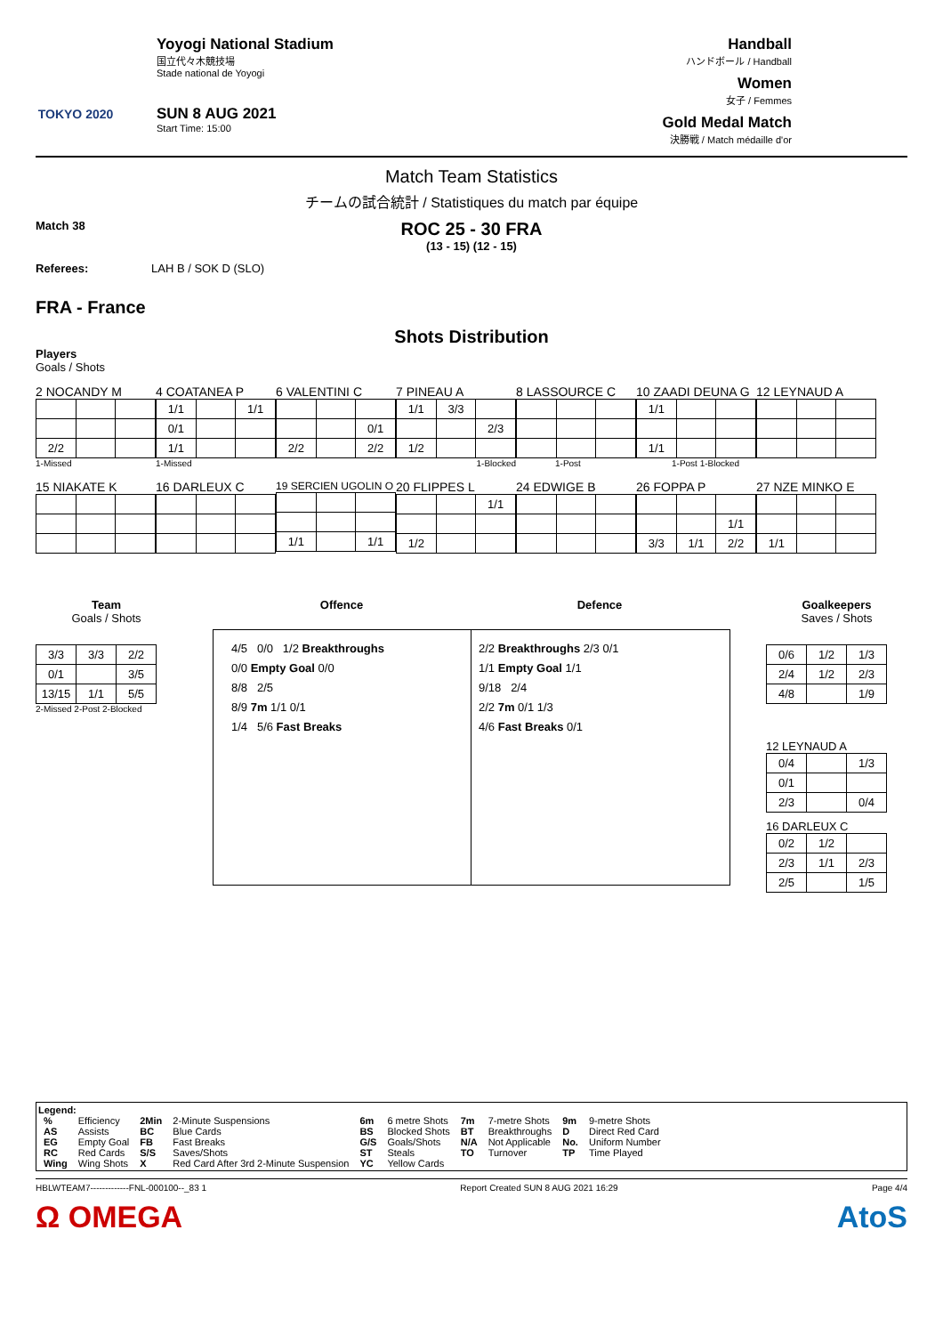TOKYO 2020
Yoyogi National Stadium
国立代々木競技場
Stade national de Yoyogi
SUN 8 AUG 2021
Start Time: 15:00
Handball
ハンドボール / Handball
Women
女子 / Femmes
Gold Medal Match
決勝戦 / Match médaille d'or
Match Team Statistics
チームの試合統計 / Statistiques du match par équipe
Match 38
ROC 25 - 30 FRA
(13 - 15) (12 - 15)
Referees: LAH B / SOK D (SLO)
FRA - France
Shots Distribution
Players
Goals / Shots
2 NOCANDY M
| 2/2 | | |
1-Missed
4 COATANEA P
| 1/1 | | 1/1 |
| 0/1 | | |
| 1/1 | | |
1-Missed
6 VALENTINI C
| | | 0/1 |
| 2/2 | | 2/2 |
7 PINEAU A
| 1/1 | 3/3 | |
| | | 2/3 |
| 1/2 | | |
1-Blocked
8 LASSOURCE C
1-Post
10 ZAADI DEUNA G
| 1/1 | | |
| 1/1 | | |
1-Post 1-Blocked
12 LEYNAUD A
15 NIAKATE K
16 DARLEUX C
19 SERCIEN UGOLIN O
| 1/1 | | 1/1 |
20 FLIPPES L
| | | 1/1 |
| 1/2 | | |
24 EDWIGE B
26 FOPPA P
| | | 1/1 |
| 3/3 | 1/1 | 2/2 |
27 NZE MINKO E
| 1/1 | | |
Team
Goals / Shots
| 3/3 | 3/3 | 2/2 |
| 0/1 | | 3/5 |
| 13/15 | 1/1 | 5/5 |
2-Missed 2-Post 2-Blocked
Offence Defence
4/5 0/0 1/2 Breakthroughs
0/0 Empty Goal 0/0
8/8 2/5
8/9 7m 1/1 0/1
1/4 5/6 Fast Breaks
2/2 Breakthroughs 2/3 0/1
1/1 Empty Goal 1/1
9/18 2/4
2/2 7m 0/1 1/3
4/6 Fast Breaks 0/1
Goalkeepers
Saves / Shots
| 0/6 | 1/2 | 1/3 |
| 2/4 | 1/2 | 2/3 |
| 4/8 | | 1/9 |
12 LEYNAUD A
| 0/4 | | 1/3 |
| 0/1 | | |
| 2/3 | | 0/4 |
16 DARLEUX C
| 0/2 | 1/2 | |
| 2/3 | 1/1 | 2/3 |
| 2/5 | | 1/5 |
Legend:
| % | Efficiency | 2Min | 2-Minute Suspensions | 6m | 6 metre Shots | 7m | 7-metre Shots | 9m | 9-metre Shots |
| AS | Assists | BC | Blue Cards | BS | Blocked Shots | BT | Breakthroughs | D | Direct Red Card |
| EG | Empty Goal | FB | Fast Breaks | G/S | Goals/Shots | N/A | Not Applicable | No. | Uniform Number |
| RC | Red Cards | S/S | Saves/Shots | ST | Steals | TO | Turnover | TP | Time Played |
| Wing | Wing Shots | X | Red Card After 3rd 2-Minute Suspension | YC | Yellow Cards | | | | |
HBLWTEAM7-------------FNL-000100--_83 1 Report Created SUN 8 AUG 2021 16:29 Page 4/4
Ω OMEGA AtoS